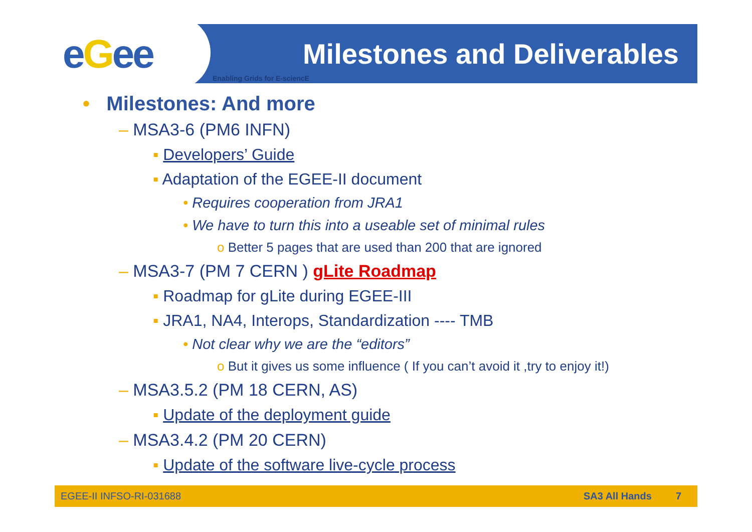eGee Milestones and Deliverables
Enabling Grids for E-sciencE
• Milestones: And more
– MSA3-6 (PM6 INFN)
▪ Developers’ Guide
▪ Adaptation of the EGEE-II document
• Requires cooperation from JRA1
• We have to turn this into a useable set of minimal rules
o Better 5 pages that are used than 200 that are ignored
– MSA3-7 (PM 7 CERN ) gLite Roadmap
▪ Roadmap for gLite during EGEE-III
▪ JRA1, NA4, Interops, Standardization ---- TMB
• Not clear why we are the “editors”
o But it gives us some influence ( If you can’t avoid it ,try to enjoy it!)
– MSA3.5.2 (PM 18 CERN, AS)
▪ Update of the deployment guide
– MSA3.4.2 (PM 20 CERN)
▪ Update of the software live-cycle process
EGEE-II INFSO-RI-031688 SA3 All Hands 7